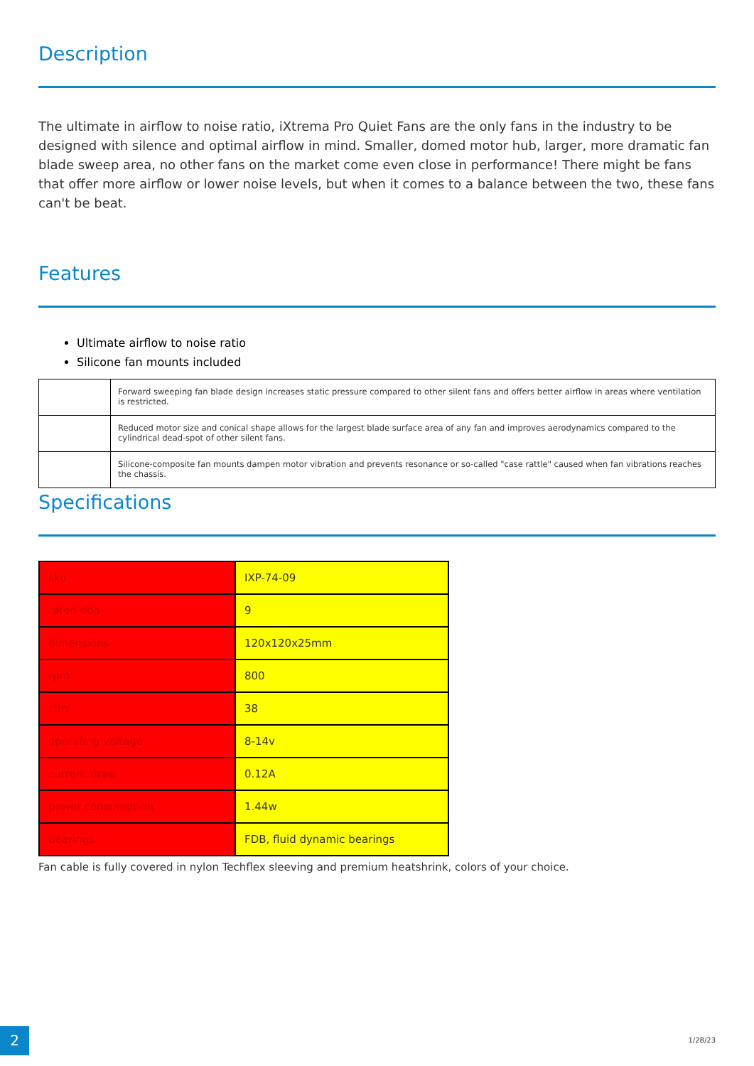Description
The ultimate in airflow to noise ratio, iXtrema Pro Quiet Fans are the only fans in the industry to be designed with silence and optimal airflow in mind. Smaller, domed motor hub, larger, more dramatic fan blade sweep area, no other fans on the market come even close in performance! There might be fans that offer more airflow or lower noise levels, but when it comes to a balance between the two, these fans can't be beat.
Features
Ultimate airflow to noise ratio
Silicone fan mounts included
| | Forward sweeping fan blade design increases static pressure compared to other silent fans and offers better airflow in areas where ventilation is restricted. |
| | Reduced motor size and conical shape allows for the largest blade surface area of any fan and improves aerodynamics compared to the cylindrical dead-spot of other silent fans. |
| | Silicone-composite fan mounts dampen motor vibration and prevents resonance or so-called "case rattle" caused when fan vibrations reaches the chassis. |
Specifications
| sku | IXP-74-09 |
| rated dba | 9 |
| dimensions | 120x120x25mm |
| rpm | 800 |
| cfm | 38 |
| operating voltage | 8-14v |
| current draw | 0.12A |
| power consumption | 1.44w |
| bearings | FDB, fluid dynamic bearings |
Fan cable is fully covered in nylon Techflex sleeving and premium heatshrink, colors of your choice.
2 1/28/23